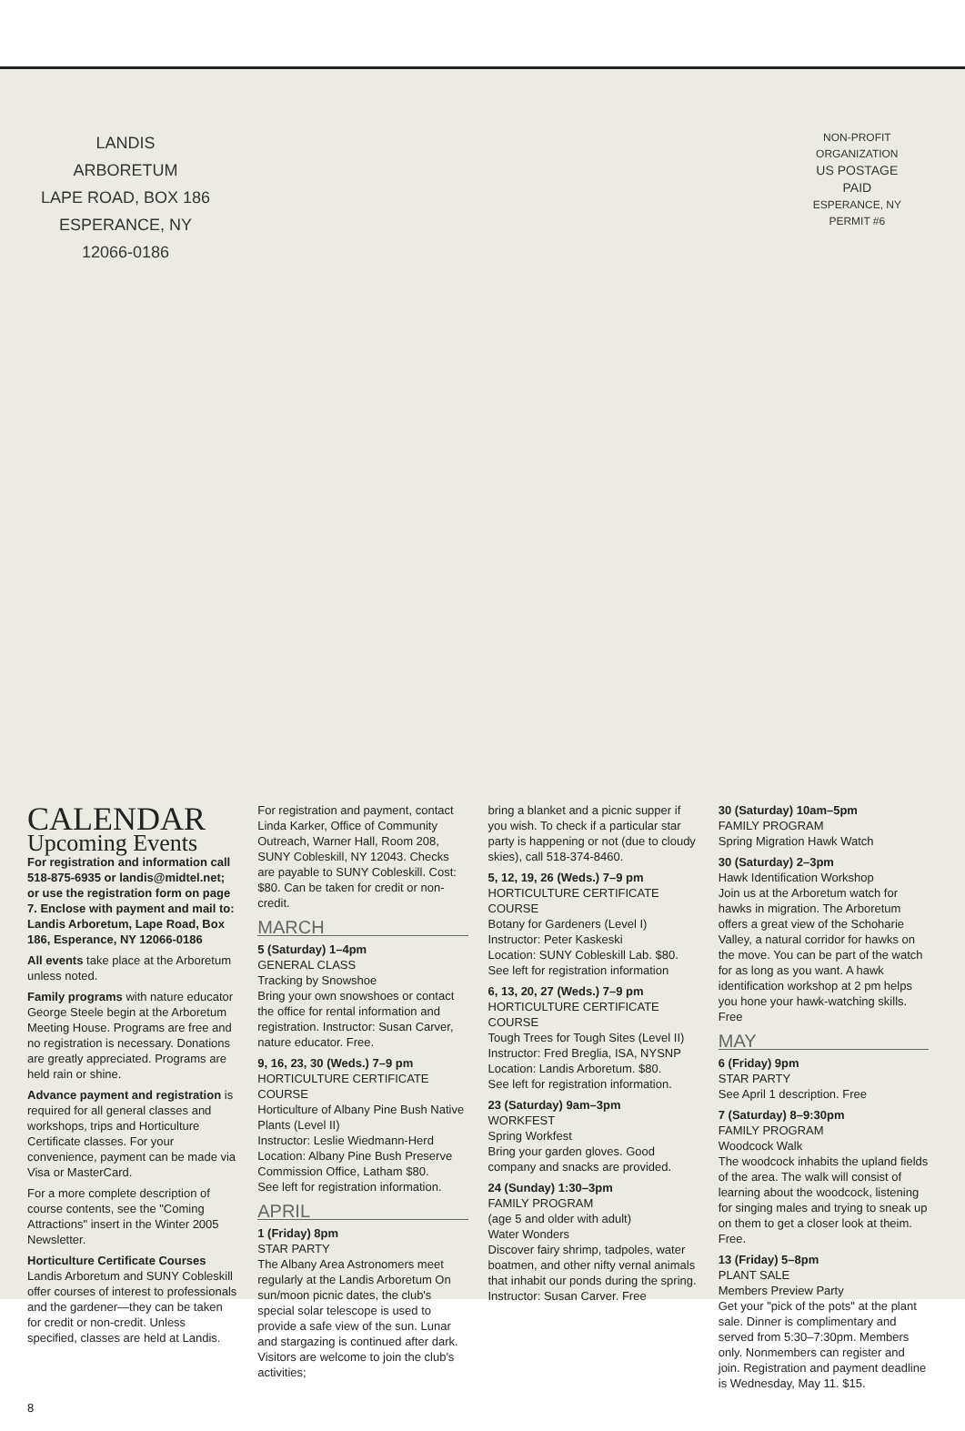LANDIS
ARBORETUM
LAPE ROAD, BOX 186
ESPERANCE, NY
12066-0186
NON-PROFIT
ORGANIZATION
US POSTAGE
PAID
ESPERANCE, NY
PERMIT #6
CALENDAR
Upcoming Events
For registration and information call 518-875-6935 or landis@midtel.net; or use the registration form on page 7. Enclose with payment and mail to: Landis Arboretum, Lape Road, Box 186, Esperance, NY 12066-0186
All events take place at the Arboretum unless noted.
Family programs with nature educator George Steele begin at the Arboretum Meeting House. Programs are free and no registration is necessary. Donations are greatly appreciated. Programs are held rain or shine.
Advance payment and registration is required for all general classes and workshops, trips and Horticulture Certificate classes. For your convenience, payment can be made via Visa or MasterCard.
For a more complete description of course contents, see the "Coming Attractions" insert in the Winter 2005 Newsletter.
Horticulture Certificate Courses
Landis Arboretum and SUNY Cobleskill offer courses of interest to professionals and the gardener—they can be taken for credit or non-credit. Unless specified, classes are held at Landis.
8
For registration and payment, contact Linda Karker, Office of Community Outreach, Warner Hall, Room 208, SUNY Cobleskill, NY 12043. Checks are payable to SUNY Cobleskill. Cost: $80. Can be taken for credit or non-credit.
MARCH
5 (Saturday) 1–4pm
GENERAL CLASS
Tracking by Snowshoe
Bring your own snowshoes or contact the office for rental information and registration. Instructor: Susan Carver, nature educator. Free.
9, 16, 23, 30 (Weds.) 7–9 pm
HORTICULTURE CERTIFICATE COURSE
Horticulture of Albany Pine Bush Native Plants (Level II)
Instructor: Leslie Wiedmann-Herd
Location: Albany Pine Bush Preserve Commission Office, Latham $80.
See left for registration information.
APRIL
1 (Friday) 8pm
STAR PARTY
The Albany Area Astronomers meet regularly at the Landis Arboretum On sun/moon picnic dates, the club's special solar telescope is used to provide a safe view of the sun. Lunar and stargazing is continued after dark. Visitors are welcome to join the club's activities;
bring a blanket and a picnic supper if you wish. To check if a particular star party is happening or not (due to cloudy skies), call 518-374-8460.
5, 12, 19, 26 (Weds.) 7–9 pm
HORTICULTURE CERTIFICATE COURSE
Botany for Gardeners (Level I)
Instructor: Peter Kaskeski
Location: SUNY Cobleskill Lab. $80.
See left for registration information
6, 13, 20, 27 (Weds.) 7–9 pm
HORTICULTURE CERTIFICATE COURSE
Tough Trees for Tough Sites (Level II)
Instructor: Fred Breglia, ISA, NYSNP
Location: Landis Arboretum. $80.
See left for registration information.
23 (Saturday) 9am–3pm
WORKFEST
Spring Workfest
Bring your garden gloves. Good company and snacks are provided.
24 (Sunday) 1:30–3pm
FAMILY PROGRAM
(age 5 and older with adult)
Water Wonders
Discover fairy shrimp, tadpoles, water boatmen, and other nifty vernal animals that inhabit our ponds during the spring. Instructor: Susan Carver. Free
30 (Saturday) 10am–5pm
FAMILY PROGRAM
Spring Migration Hawk Watch
30 (Saturday) 2–3pm
Hawk Identification Workshop
Join us at the Arboretum watch for hawks in migration. The Arboretum offers a great view of the Schoharie Valley, a natural corridor for hawks on the move. You can be part of the watch for as long as you want. A hawk identification workshop at 2 pm helps you hone your hawk-watching skills. Free
MAY
6 (Friday) 9pm
STAR PARTY
See April 1 description. Free
7 (Saturday) 8–9:30pm
FAMILY PROGRAM
Woodcock Walk
The woodcock inhabits the upland fields of the area. The walk will consist of learning about the woodcock, listening for singing males and trying to sneak up on them to get a closer look at theim. Free.
13 (Friday) 5–8pm
PLANT SALE
Members Preview Party
Get your "pick of the pots" at the plant sale. Dinner is complimentary and served from 5:30–7:30pm. Members only. Nonmembers can register and join. Registration and payment deadline is Wednesday, May 11. $15.